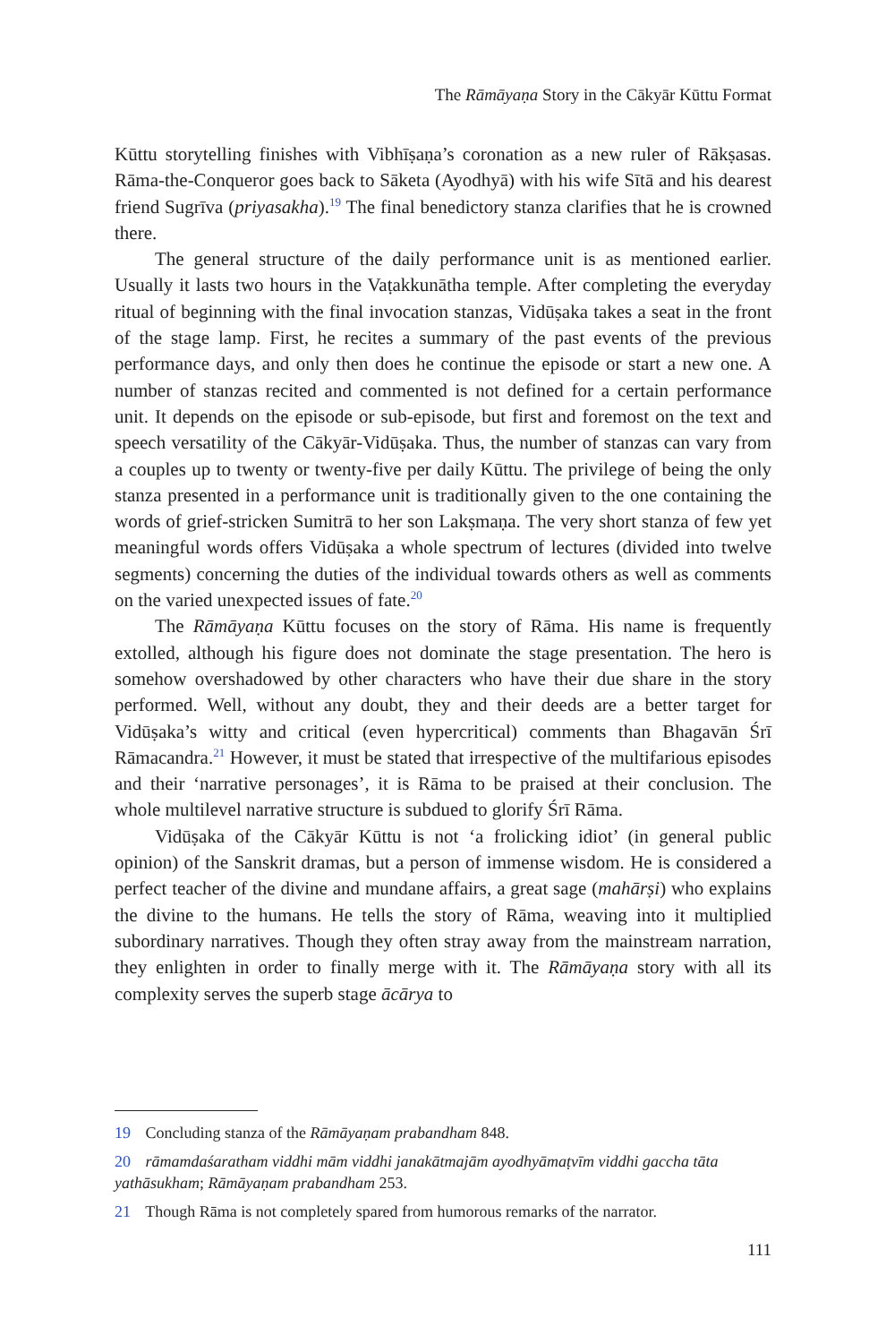The Rāmāyaṇa Story in the Cākyār Kūttu Format
Kūttu storytelling finishes with Vibhīṣaṇa’s coronation as a new ruler of Rākṣasas. Rāma-the-Conqueror goes back to Sāketa (Ayodhyā) with his wife Sītā and his dearest friend Sugrīva (priyasakha).<sup>19</sup> The final benedictory stanza clarifies that he is crowned there.
The general structure of the daily performance unit is as mentioned earlier. Usually it lasts two hours in the Vaṭakkunātha temple. After completing the everyday ritual of beginning with the final invocation stanzas, Vidūṣaka takes a seat in the front of the stage lamp. First, he recites a summary of the past events of the previous performance days, and only then does he continue the episode or start a new one. A number of stanzas recited and commented is not defined for a certain performance unit. It depends on the episode or sub-episode, but first and foremost on the text and speech versatility of the Cākyār-Vidūṣaka. Thus, the number of stanzas can vary from a couples up to twenty or twenty-five per daily Kūttu. The privilege of being the only stanza presented in a performance unit is traditionally given to the one containing the words of grief-stricken Sumitrā to her son Lakṣmaṇa. The very short stanza of few yet meaningful words offers Vidūṣaka a whole spectrum of lectures (divided into twelve segments) concerning the duties of the individual towards others as well as comments on the varied unexpected issues of fate.<sup>20</sup>
The Rāmāyaṇa Kūttu focuses on the story of Rāma. His name is frequently extolled, although his figure does not dominate the stage presentation. The hero is somehow overshadowed by other characters who have their due share in the story performed. Well, without any doubt, they and their deeds are a better target for Vidūṣaka’s witty and critical (even hypercritical) comments than Bhagavān Śrī Rāmacandra.<sup>21</sup> However, it must be stated that irrespective of the multifarious episodes and their ‘narrative personages’, it is Rāma to be praised at their conclusion. The whole multilevel narrative structure is subdued to glorify Śrī Rāma.
Vidūṣaka of the Cākyār Kūttu is not ‘a frolicking idiot’ (in general public opinion) of the Sanskrit dramas, but a person of immense wisdom. He is considered a perfect teacher of the divine and mundane affairs, a great sage (mahārṣi) who explains the divine to the humans. He tells the story of Rāma, weaving into it multiplied subordinary narratives. Though they often stray away from the mainstream narration, they enlighten in order to finally merge with it. The Rāmāyaṇa story with all its complexity serves the superb stage ācārya to
19 Concluding stanza of the Rāmāyaṇam prabandham 848.
20 rāmamdaśaratham viddhi mām viddhi janakātmajām ayodhyāmaṭvīm viddhi gaccha tāta yathāsukham; Rāmāyaṇam prabandham 253.
21 Though Rāma is not completely spared from humorous remarks of the narrator.
111